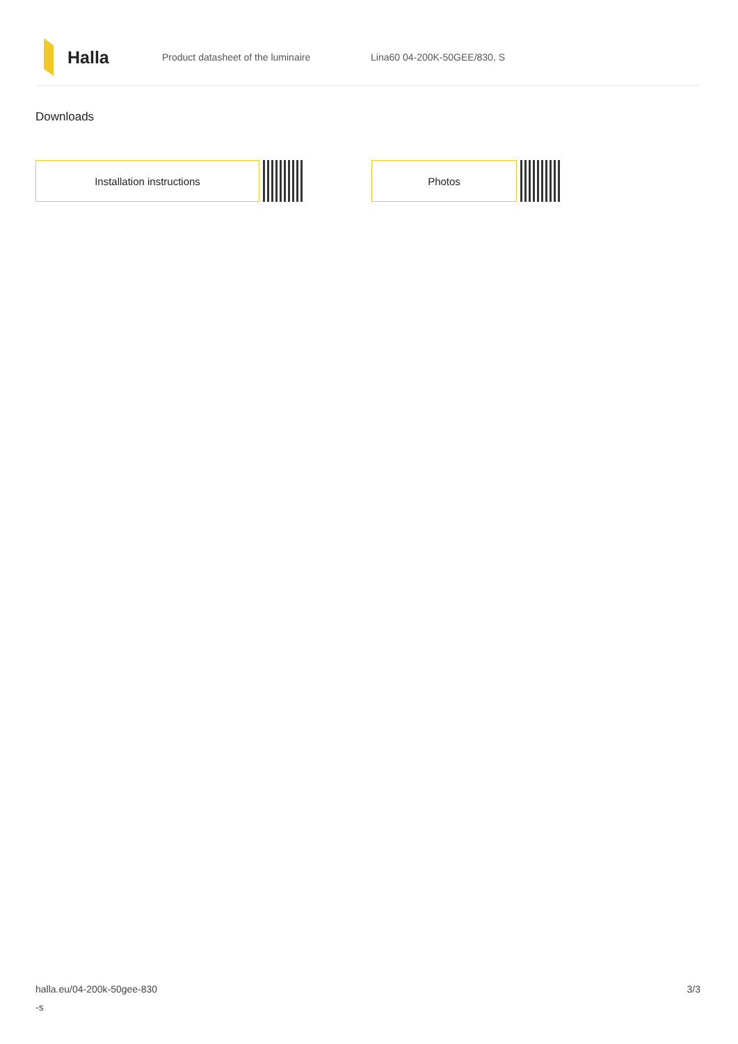Halla
Product datasheet of the luminaire Lina60 04-200K-50GEE/830, S
Downloads
Installation instructions Photos
halla.eu/04-200k-50gee-830
-s
3/3